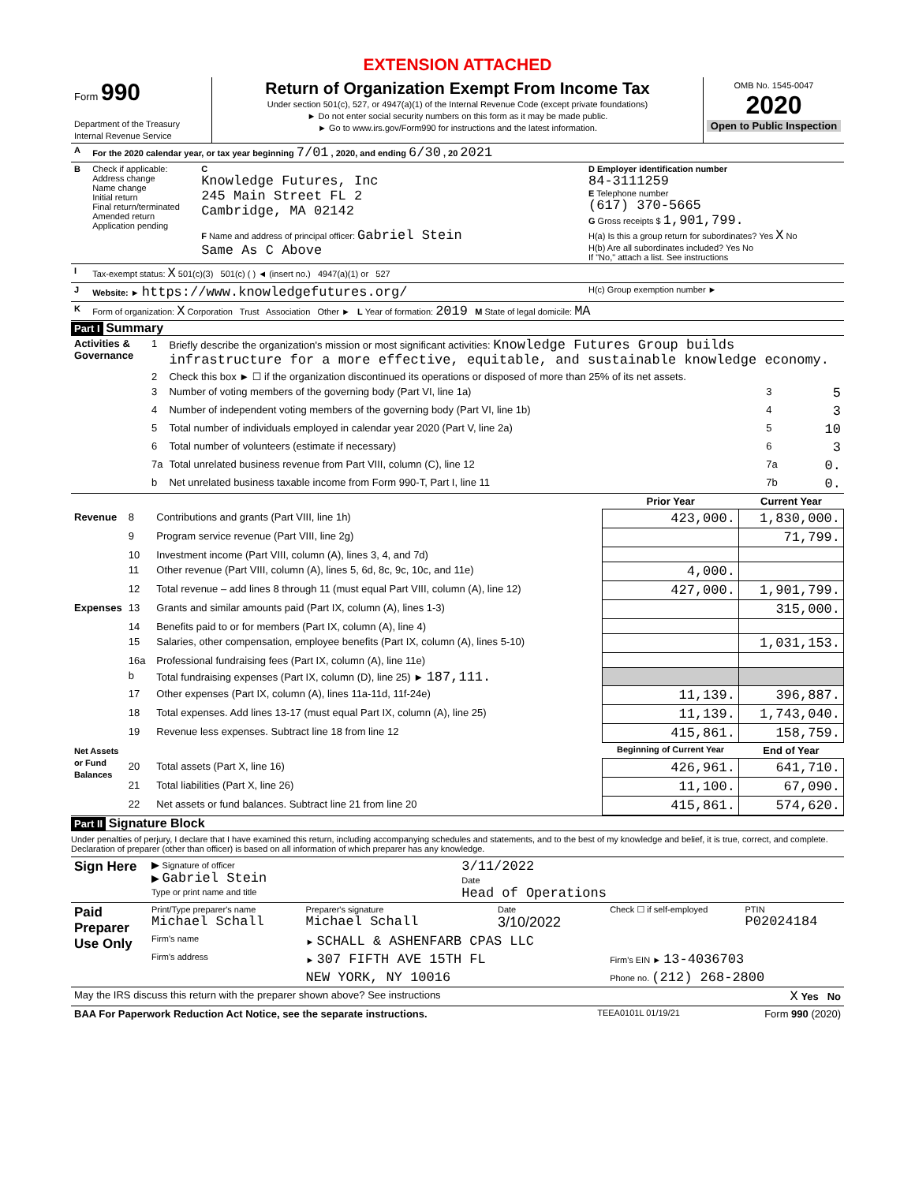EXTENSION ATTACHED
| Form 990 Department of the Treasury Internal Revenue Service | Return of Organization Exempt From Income Tax Under section 501(c), 527, or 4947(a)(1) of the Internal Revenue Code (except private foundations) ► Do not enter social security numbers on this form as it may be made public. ► Go to www.irs.gov/Form990 for instructions and the latest information. | OMB No. 1545-0047 2020 Open to Public Inspection |
| A | For the 2020 calendar year, or tax year beginning 7/01 , 2020, and ending 6/30 , 20 2021 | | |
| B | Check if applicable: Address change Name change Initial return Final return/terminated Amended return Application pending | C Knowledge Futures, Inc 245 Main Street FL 2 Cambridge, MA 02142 F Name and address of principal officer: Gabriel Stein Same As C Above | D Employer identification number 84-3111259 E Telephone number (617) 370-5665 G Gross receipts $ 1,901,799. H(a) Is this a group return for subordinates? Yes X No H(b) Are all subordinates included? Yes No If "No," attach a list. See instructions |
| I | Tax-exempt status: X 501(c)(3) 501(c) ( ) ◄ (insert no.) 4947(a)(1) or 527 | | |
| J | Website: ► https://www.knowledgefutures.org/ | | H(c) Group exemption number ► |
| K | Form of organization: X Corporation Trust Association Other ► L Year of formation: 2019 M State of legal domicile: MA | | |
Part I Summary
| Activities & Governance | 1 | Briefly describe the organization's mission or most significant activities: Knowledge Futures Group builds infrastructure for a more effective, equitable, and sustainable knowledge economy. | | |
| | 2 | Check this box ► ☐ if the organization discontinued its operations or disposed of more than 25% of its net assets. | | |
| | 3 | Number of voting members of the governing body (Part VI, line 1a) | 3 | 5 |
| | 4 | Number of independent voting members of the governing body (Part VI, line 1b) | 4 | 3 |
| | 5 | Total number of individuals employed in calendar year 2020 (Part V, line 2a) | 5 | 10 |
| | 6 | Total number of volunteers (estimate if necessary) | 6 | 3 |
| | 7a | Total unrelated business revenue from Part VIII, column (C), line 12 | 7a | 0. |
| | b | Net unrelated business taxable income from Form 990-T, Part I, line 11 | 7b | 0. |
| | | | Prior Year | Current Year |
| --- | --- | --- | --- | --- |
| Revenue | 8 | Contributions and grants (Part VIII, line 1h) | 423,000. | 1,830,000. |
| | 9 | Program service revenue (Part VIII, line 2g) | | 71,799. |
| | 10 | Investment income (Part VIII, column (A), lines 3, 4, and 7d) | | |
| | 11 | Other revenue (Part VIII, column (A), lines 5, 6d, 8c, 9c, 10c, and 11e) | 4,000. | |
| | 12 | Total revenue – add lines 8 through 11 (must equal Part VIII, column (A), line 12) | 427,000. | 1,901,799. |
| Expenses | 13 | Grants and similar amounts paid (Part IX, column (A), lines 1-3) | | 315,000. |
| | 14 | Benefits paid to or for members (Part IX, column (A), line 4) | | |
| | 15 | Salaries, other compensation, employee benefits (Part IX, column (A), lines 5-10) | | 1,031,153. |
| | 16a | Professional fundraising fees (Part IX, column (A), line 11e) | | |
| | b | Total fundraising expenses (Part IX, column (D), line 25) ► 187,111. | | |
| | 17 | Other expenses (Part IX, column (A), lines 11a-11d, 11f-24e) | 11,139. | 396,887. |
| | 18 | Total expenses. Add lines 13-17 (must equal Part IX, column (A), line 25) | 11,139. | 1,743,040. |
| | 19 | Revenue less expenses. Subtract line 18 from line 12 | 415,861. | 158,759. |
| Net Assets or Fund Balances | | | Beginning of Current Year | End of Year |
| | 20 | Total assets (Part X, line 16) | 426,961. | 641,710. |
| | 21 | Total liabilities (Part X, line 26) | 11,100. | 67,090. |
| | 22 | Net assets or fund balances. Subtract line 21 from line 20 | 415,861. | 574,620. |
Part II Signature Block
Under penalties of perjury, I declare that I have examined this return, including accompanying schedules and statements, and to the best of my knowledge and belief, it is true, correct, and complete. Declaration of preparer (other than officer) is based on all information of which preparer has any knowledge.
| Sign Here | ▶ Signature of officer ▶ Gabriel Stein Type or print name and title | 3/11/2022 Date Head of Operations |
| Paid Preparer Use Only | Print/Type preparer's name Michael Schall | Preparer's signature Michael Schall | Date 3/10/2022 | Check ☐ if self-employed | PTIN P02024184 |
| | Firm's name | ► SCHALL & ASHENFARB CPAS LLC | | | |
| | Firm's address | ► 307 FIFTH AVE 15TH FL | | Firm's EIN ► 13-4036703 | |
| | | NEW YORK, NY 10016 | | Phone no. (212) 268-2800 | |
| May the IRS discuss this return with the preparer shown above? See instructions | X Yes No |
| BAA For Paperwork Reduction Act Notice, see the separate instructions. | TEEA0101L 01/19/21 | Form 990 (2020) |